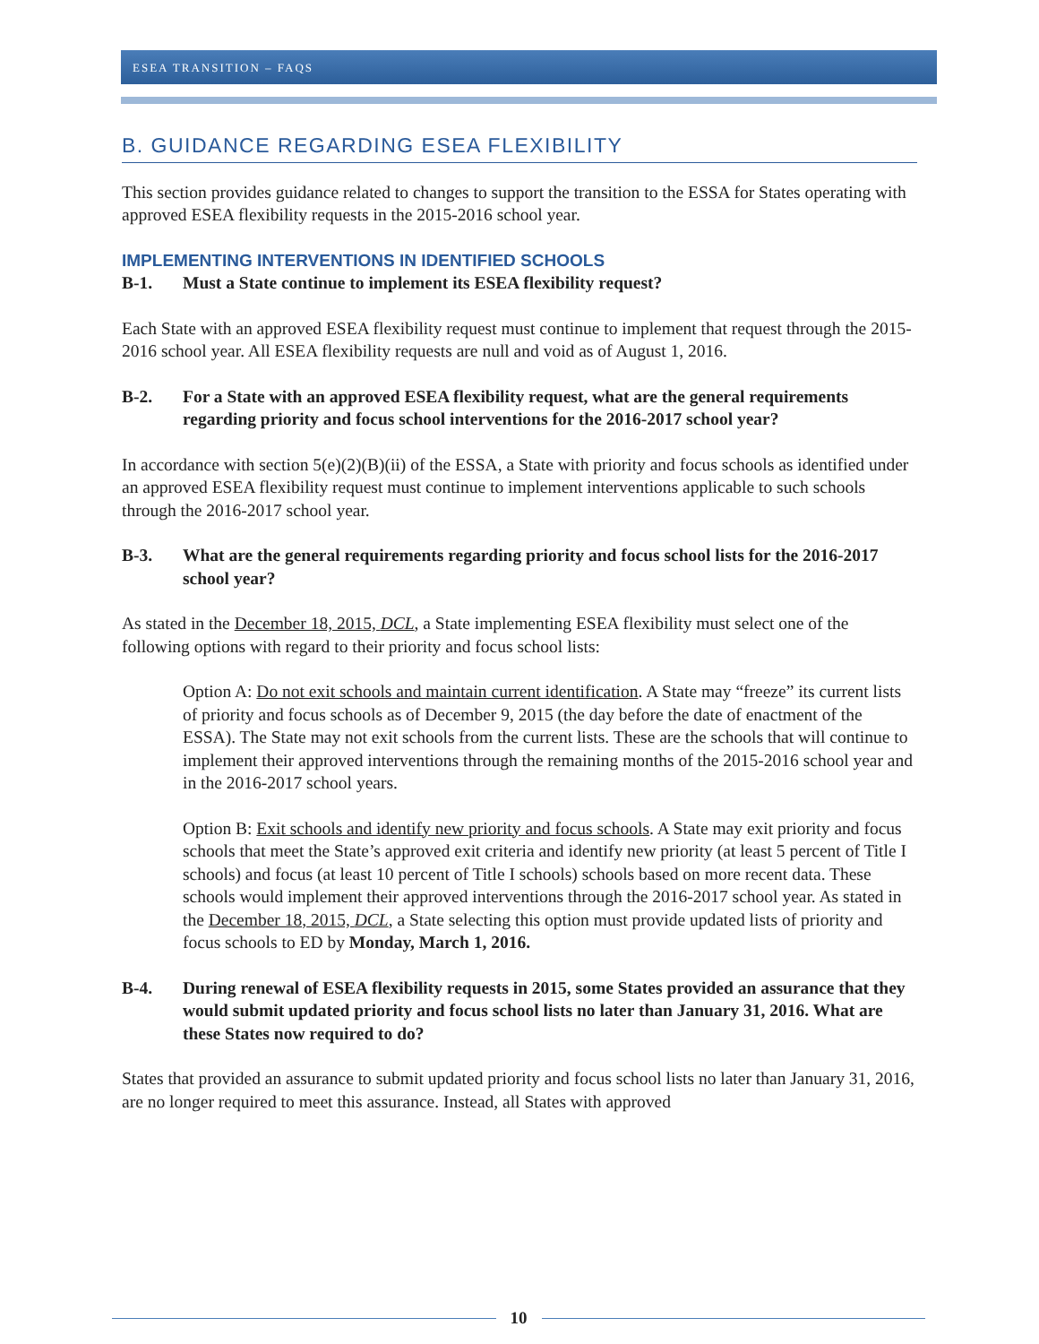ESEA TRANSITION – FAQS
B. GUIDANCE REGARDING ESEA FLEXIBILITY
This section provides guidance related to changes to support the transition to the ESSA for States operating with approved ESEA flexibility requests in the 2015-2016 school year.
IMPLEMENTING INTERVENTIONS IN IDENTIFIED SCHOOLS
B-1. Must a State continue to implement its ESEA flexibility request?
Each State with an approved ESEA flexibility request must continue to implement that request through the 2015-2016 school year. All ESEA flexibility requests are null and void as of August 1, 2016.
B-2. For a State with an approved ESEA flexibility request, what are the general requirements regarding priority and focus school interventions for the 2016-2017 school year?
In accordance with section 5(e)(2)(B)(ii) of the ESSA, a State with priority and focus schools as identified under an approved ESEA flexibility request must continue to implement interventions applicable to such schools through the 2016-2017 school year.
B-3. What are the general requirements regarding priority and focus school lists for the 2016-2017 school year?
As stated in the December 18, 2015, DCL, a State implementing ESEA flexibility must select one of the following options with regard to their priority and focus school lists:
Option A: Do not exit schools and maintain current identification. A State may “freeze” its current lists of priority and focus schools as of December 9, 2015 (the day before the date of enactment of the ESSA). The State may not exit schools from the current lists. These are the schools that will continue to implement their approved interventions through the remaining months of the 2015-2016 school year and in the 2016-2017 school years.
Option B: Exit schools and identify new priority and focus schools. A State may exit priority and focus schools that meet the State’s approved exit criteria and identify new priority (at least 5 percent of Title I schools) and focus (at least 10 percent of Title I schools) schools based on more recent data. These schools would implement their approved interventions through the 2016-2017 school year. As stated in the December 18, 2015, DCL, a State selecting this option must provide updated lists of priority and focus schools to ED by Monday, March 1, 2016.
B-4. During renewal of ESEA flexibility requests in 2015, some States provided an assurance that they would submit updated priority and focus school lists no later than January 31, 2016. What are these States now required to do?
States that provided an assurance to submit updated priority and focus school lists no later than January 31, 2016, are no longer required to meet this assurance. Instead, all States with approved
10